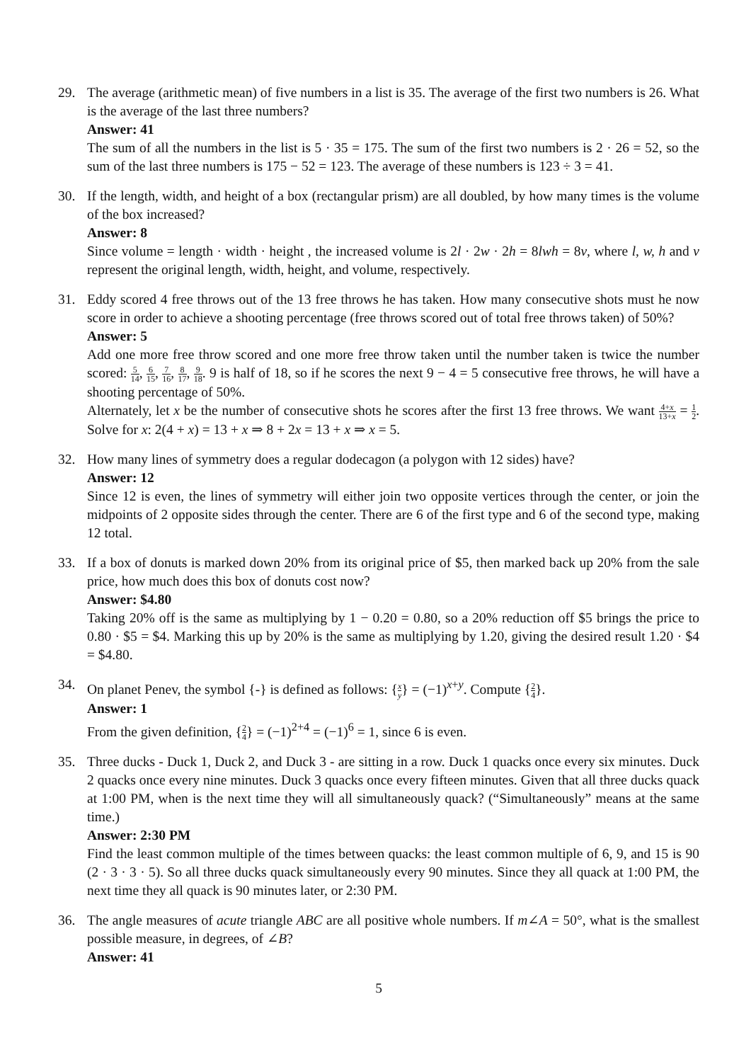29. The average (arithmetic mean) of five numbers in a list is 35. The average of the first two numbers is 26. What is the average of the last three numbers?
Answer: 41
The sum of all the numbers in the list is 5 · 35 = 175. The sum of the first two numbers is 2 · 26 = 52, so the sum of the last three numbers is 175 − 52 = 123. The average of these numbers is 123 ÷ 3 = 41.
30. If the length, width, and height of a box (rectangular prism) are all doubled, by how many times is the volume of the box increased?
Answer: 8
Since volume = length · width · height , the increased volume is 2l · 2w · 2h = 8lwh = 8v, where l, w, h and v represent the original length, width, height, and volume, respectively.
31. Eddy scored 4 free throws out of the 13 free throws he has taken. How many consecutive shots must he now score in order to achieve a shooting percentage (free throws scored out of total free throws taken) of 50%?
Answer: 5
Add one more free throw scored and one more free throw taken until the number taken is twice the number scored: 5 14, 6 15, 7 16, 8 17, 9 18. 9 is half of 18, so if he scores the next 9 − 4 = 5 consecutive free throws, he will have a shooting percentage of 50%.
Alternately, let x be the number of consecutive shots he scores after the first 13 free throws. We want 4+x 13+x = 1 2. Solve for x: 2(4 + x) = 13 + x ⇒ 8 + 2x = 13 + x ⇒ x = 5.
32. How many lines of symmetry does a regular dodecagon (a polygon with 12 sides) have?
Answer: 12
Since 12 is even, the lines of symmetry will either join two opposite vertices through the center, or join the midpoints of 2 opposite sides through the center. There are 6 of the first type and 6 of the second type, making 12 total.
33. If a box of donuts is marked down 20% from its original price of $5, then marked back up 20% from the sale price, how much does this box of donuts cost now?
Answer: $4.80
Taking 20% off is the same as multiplying by 1 − 0.20 = 0.80, so a 20% reduction off $5 brings the price to 0.80 · $5 = $4. Marking this up by 20% is the same as multiplying by 1.20, giving the desired result 1.20 · $4 = $4.80.
34. On planet Penev, the symbol {-} is defined as follows: {x y} = (−1)<sup>x+y</sup>. Compute {2 4}.
Answer: 1
From the given definition, {2 4} = (−1)<sup>2+4</sup> = (−1)<sup>6</sup> = 1, since 6 is even.
35. Three ducks - Duck 1, Duck 2, and Duck 3 - are sitting in a row. Duck 1 quacks once every six minutes. Duck 2 quacks once every nine minutes. Duck 3 quacks once every fifteen minutes. Given that all three ducks quack at 1:00 PM, when is the next time they will all simultaneously quack? (“Simultaneously” means at the same time.)
Answer: 2:30 PM
Find the least common multiple of the times between quacks: the least common multiple of 6, 9, and 15 is 90 (2 · 3 · 3 · 5). So all three ducks quack simultaneously every 90 minutes. Since they all quack at 1:00 PM, the next time they all quack is 90 minutes later, or 2:30 PM.
36. The angle measures of acute triangle ABC are all positive whole numbers. If m∠A = 50°, what is the smallest possible measure, in degrees, of ∠B?
Answer: 41
5